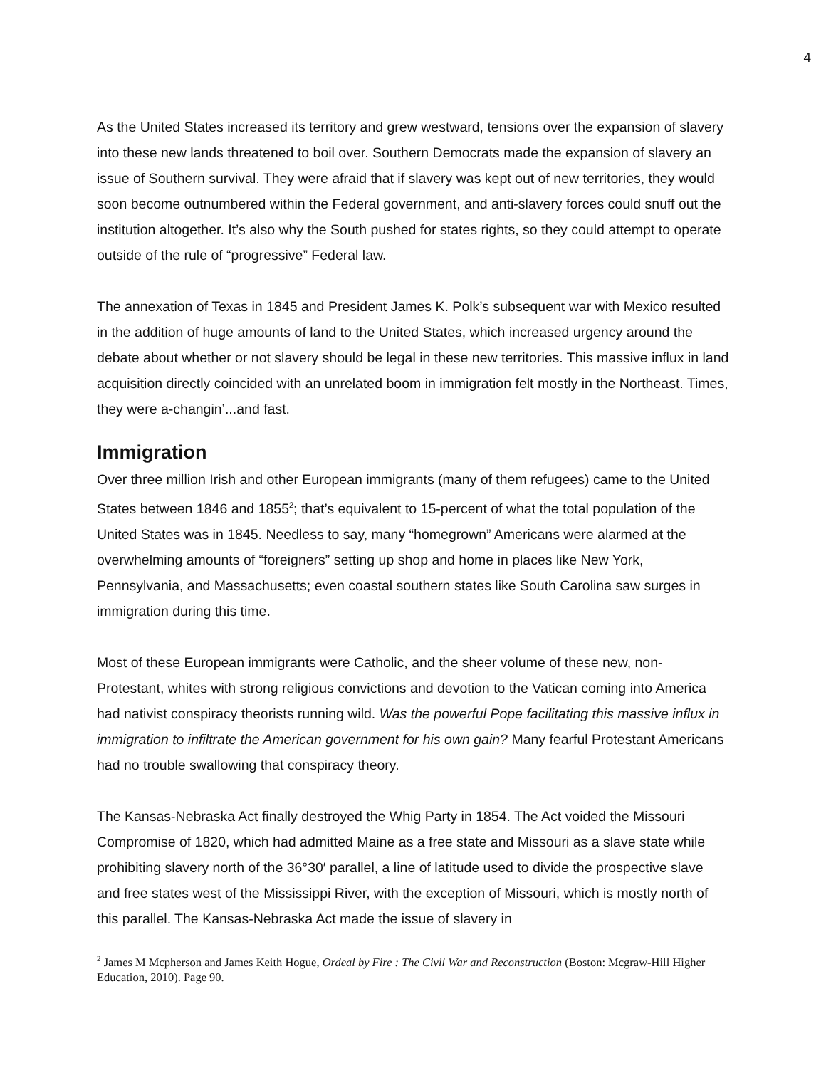4
As the United States increased its territory and grew westward, tensions over the expansion of slavery into these new lands threatened to boil over. Southern Democrats made the expansion of slavery an issue of Southern survival. They were afraid that if slavery was kept out of new territories, they would soon become outnumbered within the Federal government, and anti-slavery forces could snuff out the institution altogether. It’s also why the South pushed for states rights, so they could attempt to operate outside of the rule of “progressive” Federal law.
The annexation of Texas in 1845 and President James K. Polk’s subsequent war with Mexico resulted in the addition of huge amounts of land to the United States, which increased urgency around the debate about whether or not slavery should be legal in these new territories. This massive influx in land acquisition directly coincided with an unrelated boom in immigration felt mostly in the Northeast. Times, they were a-changin’...and fast.
Immigration
Over three million Irish and other European immigrants (many of them refugees) came to the United States between 1846 and 1855<sup>2</sup>; that’s equivalent to 15-percent of what the total population of the United States was in 1845. Needless to say, many “homegrown” Americans were alarmed at the overwhelming amounts of “foreigners” setting up shop and home in places like New York, Pennsylvania, and Massachusetts; even coastal southern states like South Carolina saw surges in immigration during this time.
Most of these European immigrants were Catholic, and the sheer volume of these new, non-Protestant, whites with strong religious convictions and devotion to the Vatican coming into America had nativist conspiracy theorists running wild. Was the powerful Pope facilitating this massive influx in immigration to infiltrate the American government for his own gain? Many fearful Protestant Americans had no trouble swallowing that conspiracy theory.
The Kansas-Nebraska Act finally destroyed the Whig Party in 1854. The Act voided the Missouri Compromise of 1820, which had admitted Maine as a free state and Missouri as a slave state while prohibiting slavery north of the 36°30′ parallel, a line of latitude used to divide the prospective slave and free states west of the Mississippi River, with the exception of Missouri, which is mostly north of this parallel. The Kansas-Nebraska Act made the issue of slavery in
<sup>2</sup> James M Mcpherson and James Keith Hogue, Ordeal by Fire : The Civil War and Reconstruction (Boston: Mcgraw-Hill Higher Education, 2010). Page 90.